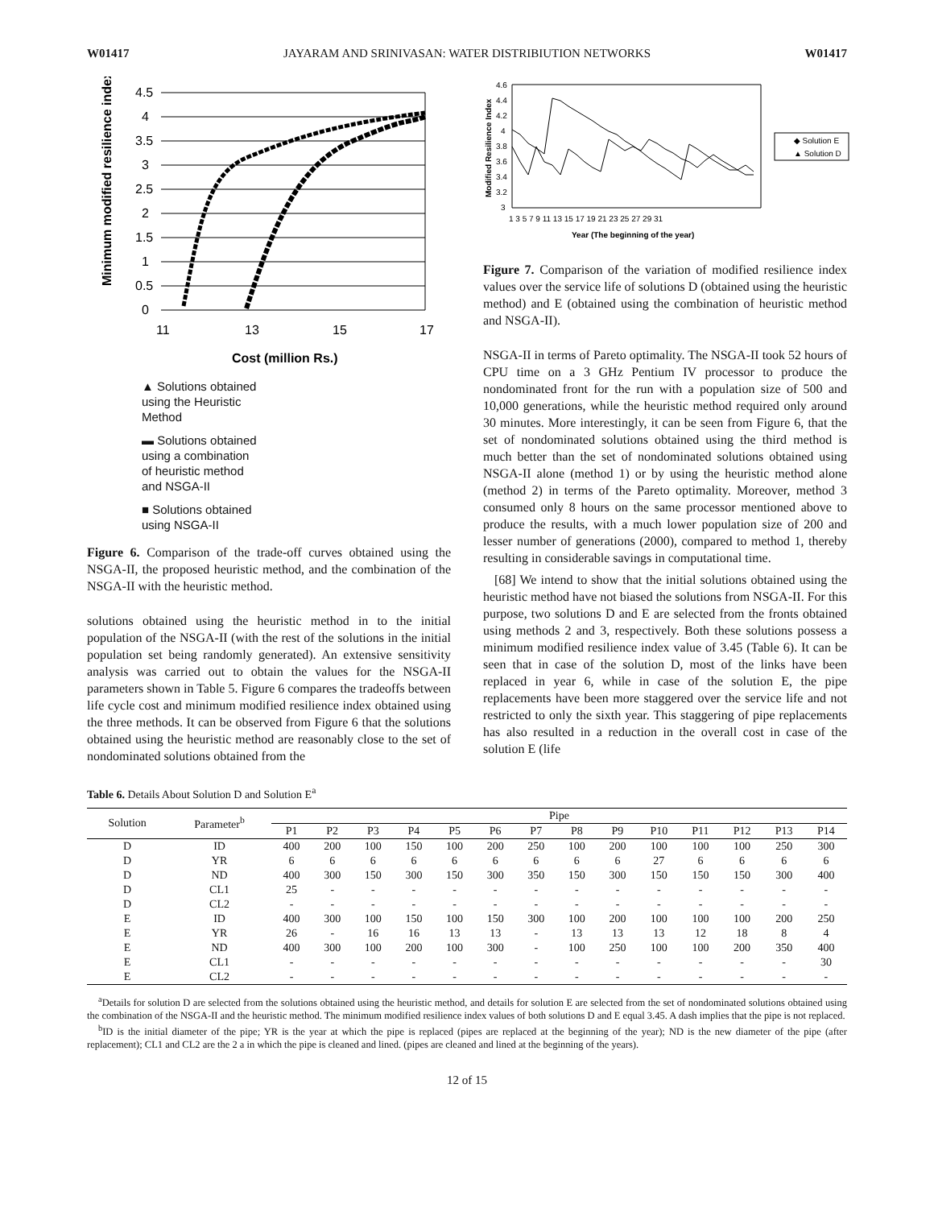W01417 JAYARAM AND SRINIVASAN: WATER DISTRIBIUTION NETWORKS W01417
4.5
4
3.5
3
2.5
2
1.5
1
0.5
0
11
13
15
17
Cost (million Rs.)
Minimum modified resilience index
▲ Solutions obtained
using the Heuristic
Method
▬ Solutions obtained
using a combination
of heuristic method
and NSGA-II
■ Solutions obtained
using NSGA-II
Figure 6. Comparison of the trade-off curves obtained using the NSGA-II, the proposed heuristic method, and the combination of the NSGA-II with the heuristic method.
solutions obtained using the heuristic method in to the initial population of the NSGA-II (with the rest of the solutions in the initial population set being randomly generated). An extensive sensitivity analysis was carried out to obtain the values for the NSGA-II parameters shown in Table 5. Figure 6 compares the tradeoffs between life cycle cost and minimum modified resilience index obtained using the three methods. It can be observed from Figure 6 that the solutions obtained using the heuristic method are reasonably close to the set of nondominated solutions obtained from the
4.6
4.4
4.2
4
3.8
3.6
3.4
3.2
3
1 3 5 7 9 11 13 15 17 19 21 23 25 27 29 31
Year (The beginning of the year)
Modified Resilience Index
◆ Solution E
▲ Solution D
Figure 7. Comparison of the variation of modified resilience index values over the service life of solutions D (obtained using the heuristic method) and E (obtained using the combination of heuristic method and NSGA-II).
NSGA-II in terms of Pareto optimality. The NSGA-II took 52 hours of CPU time on a 3 GHz Pentium IV processor to produce the nondominated front for the run with a population size of 500 and 10,000 generations, while the heuristic method required only around 30 minutes. More interestingly, it can be seen from Figure 6, that the set of nondominated solutions obtained using the third method is much better than the set of nondominated solutions obtained using NSGA-II alone (method 1) or by using the heuristic method alone (method 2) in terms of the Pareto optimality. Moreover, method 3 consumed only 8 hours on the same processor mentioned above to produce the results, with a much lower population size of 200 and lesser number of generations (2000), compared to method 1, thereby resulting in considerable savings in computational time.
[68] We intend to show that the initial solutions obtained using the heuristic method have not biased the solutions from NSGA-II. For this purpose, two solutions D and E are selected from the fronts obtained using methods 2 and 3, respectively. Both these solutions possess a minimum modified resilience index value of 3.45 (Table 6). It can be seen that in case of the solution D, most of the links have been replaced in year 6, while in case of the solution E, the pipe replacements have been more staggered over the service life and not restricted to only the sixth year. This staggering of pipe replacements has also resulted in a reduction in the overall cost in case of the solution E (life
Table 6. Details About Solution D and Solution E<sup>a</sup>
| Solution | Parameter<sup>b</sup> | Pipe | | | | | | | | | | | | | |
| --- | --- | --- | --- | --- | --- | --- | --- | --- | --- | --- | --- | --- | --- | --- | --- |
| | | P1 | P2 | P3 | P4 | P5 | P6 | P7 | P8 | P9 | P10 | P11 | P12 | P13 | P14 |
| D | ID | 400 | 200 | 100 | 150 | 100 | 200 | 250 | 100 | 200 | 100 | 100 | 100 | 250 | 300 |
| D | YR | 6 | 6 | 6 | 6 | 6 | 6 | 6 | 6 | 6 | 27 | 6 | 6 | 6 | 6 |
| D | ND | 400 | 300 | 150 | 300 | 150 | 300 | 350 | 150 | 300 | 150 | 150 | 150 | 300 | 400 |
| D | CL1 | 25 | - | - | - | - | - | - | - | - | - | - | - | - | - |
| D | CL2 | - | - | - | - | - | - | - | - | - | - | - | - | - | - |
| E | ID | 400 | 300 | 100 | 150 | 100 | 150 | 300 | 100 | 200 | 100 | 100 | 100 | 200 | 250 |
| E | YR | 26 | - | 16 | 16 | 13 | 13 | - | 13 | 13 | 13 | 12 | 18 | 8 | 4 |
| E | ND | 400 | 300 | 100 | 200 | 100 | 300 | - | 100 | 250 | 100 | 100 | 200 | 350 | 400 |
| E | CL1 | - | - | - | - | - | - | - | - | - | - | - | - | - | 30 |
| E | CL2 | - | - | - | - | - | - | - | - | - | - | - | - | - | - |
<sup>a</sup> Details for solution D are selected from the solutions obtained using the heuristic method, and details for solution E are selected from the set of nondominated solutions obtained using the combination of the NSGA-II and the heuristic method. The minimum modified resilience index values of both solutions D and E equal 3.45. A dash implies that the pipe is not replaced.
<sup>b</sup> ID is the initial diameter of the pipe; YR is the year at which the pipe is replaced (pipes are replaced at the beginning of the year); ND is the new diameter of the pipe (after replacement); CL1 and CL2 are the 2 a in which the pipe is cleaned and lined. (pipes are cleaned and lined at the beginning of the years).
12 of 15